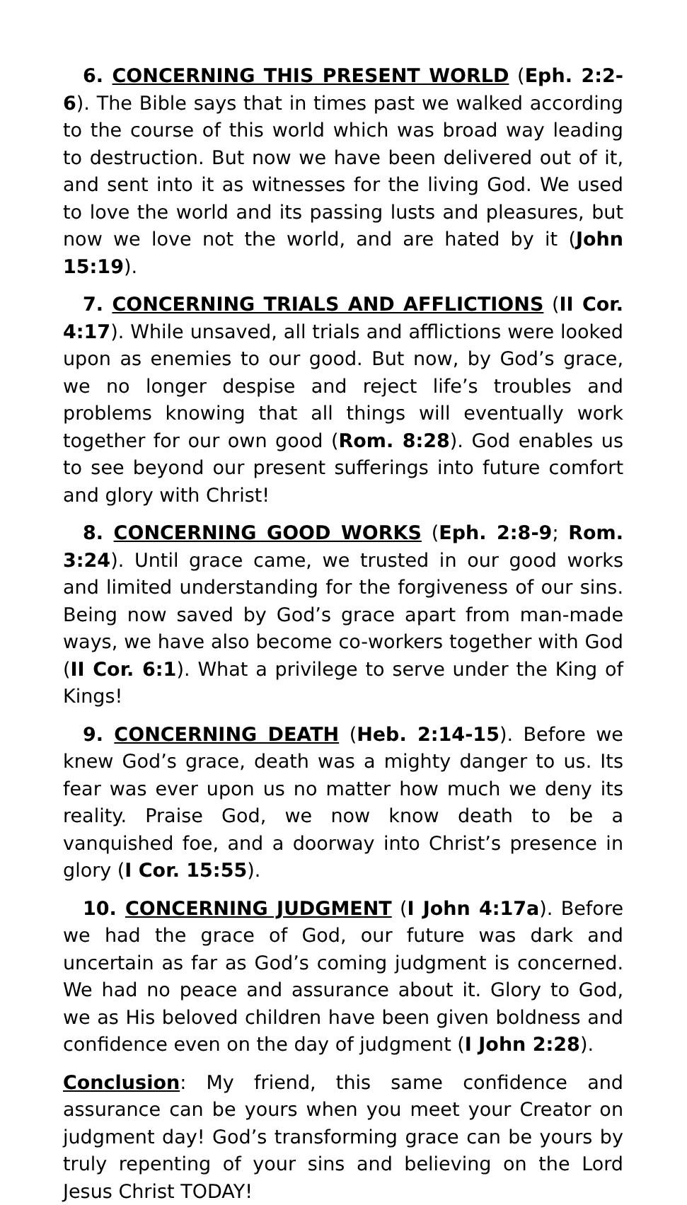6. CONCERNING THIS PRESENT WORLD (Eph. 2:2-6). The Bible says that in times past we walked according to the course of this world which was broad way leading to destruction. But now we have been delivered out of it, and sent into it as witnesses for the living God. We used to love the world and its passing lusts and pleasures, but now we love not the world, and are hated by it (John 15:19).
7. CONCERNING TRIALS AND AFFLICTIONS (II Cor. 4:17). While unsaved, all trials and afflictions were looked upon as enemies to our good. But now, by God’s grace, we no longer despise and reject life’s troubles and problems knowing that all things will eventually work together for our own good (Rom. 8:28). God enables us to see beyond our present sufferings into future comfort and glory with Christ!
8. CONCERNING GOOD WORKS (Eph. 2:8-9; Rom. 3:24). Until grace came, we trusted in our good works and limited understanding for the forgiveness of our sins. Being now saved by God’s grace apart from man-made ways, we have also become co-workers together with God (II Cor. 6:1). What a privilege to serve under the King of Kings!
9. CONCERNING DEATH (Heb. 2:14-15). Before we knew God’s grace, death was a mighty danger to us. Its fear was ever upon us no matter how much we deny its reality. Praise God, we now know death to be a vanquished foe, and a doorway into Christ’s presence in glory (I Cor. 15:55).
10. CONCERNING JUDGMENT (I John 4:17a). Before we had the grace of God, our future was dark and uncertain as far as God’s coming judgment is concerned. We had no peace and assurance about it. Glory to God, we as His beloved children have been given boldness and confidence even on the day of judgment (I John 2:28).
Conclusion: My friend, this same confidence and assurance can be yours when you meet your Creator on judgment day! God’s transforming grace can be yours by truly repenting of your sins and believing on the Lord Jesus Christ TODAY!